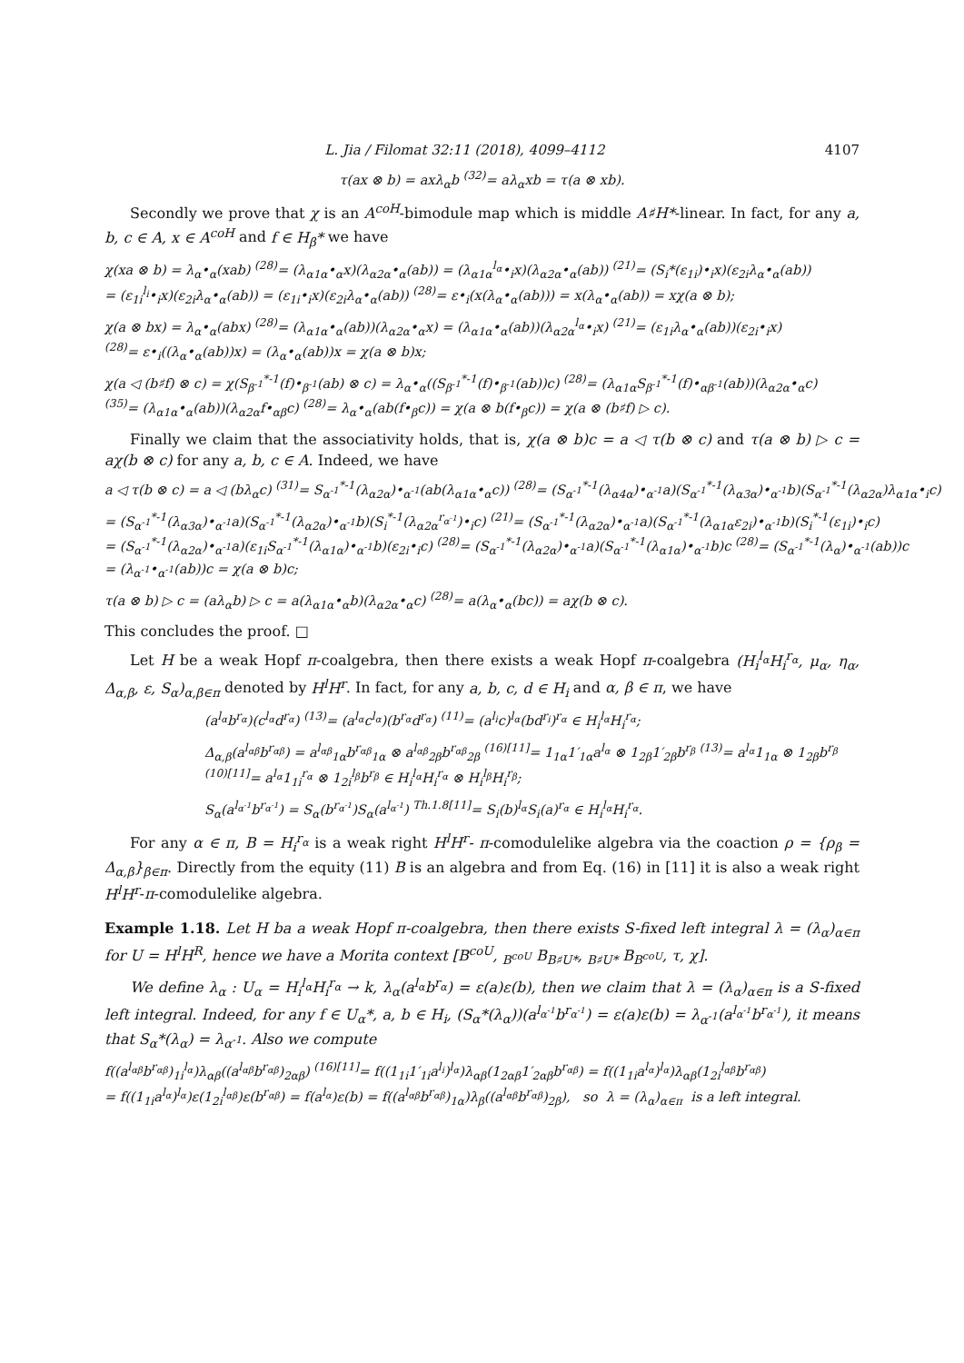L. Jia / Filomat 32:11 (2018), 4099–4112 4107
τ(ax ⊗ b) = axλ<sub>α</sub>b <sup>(32)</sup>= aλ<sub>α</sub>xb = τ(a ⊗ xb).
Secondly we prove that χ is an A<sup>coH</sup>-bimodule map which is middle A♯H*-linear. In fact, for any a, b, c ∈ A, x ∈ A<sup>coH</sup> and f ∈ H<sub>β</sub>* we have
χ(xa ⊗ b) = λ<sub>α</sub>•<sub>α</sub>(xab) <sup>(28)</sup>= (λ<sub>α1α</sub>•<sub>α</sub>x)(λ<sub>α2α</sub>•<sub>α</sub>(ab)) = (λ<sub>α1α</sub><sup>l<sub>α</sub></sup>•<sub>i</sub>x)(λ<sub>α2α</sub>•<sub>α</sub>(ab)) <sup>(21)</sup>= (S<sub>i</sub>*(ε<sub>1i</sub>)•<sub>i</sub>x)(ε<sub>2i</sub>λ<sub>α</sub>•<sub>α</sub>(ab))
= (ε<sub>1i</sub><sup>l<sub>i</sub></sup>•<sub>i</sub>x)(ε<sub>2i</sub>λ<sub>α</sub>•<sub>α</sub>(ab)) = (ε<sub>1i</sub>•<sub>i</sub>x)(ε<sub>2i</sub>λ<sub>α</sub>•<sub>α</sub>(ab)) <sup>(28)</sup>= ε•<sub>i</sub>(x(λ<sub>α</sub>•<sub>α</sub>(ab))) = x(λ<sub>α</sub>•<sub>α</sub>(ab)) = xχ(a ⊗ b);
χ(a ⊗ bx) = λ<sub>α</sub>•<sub>α</sub>(abx) <sup>(28)</sup>= (λ<sub>α1α</sub>•<sub>α</sub>(ab))(λ<sub>α2α</sub>•<sub>α</sub>x) = (λ<sub>α1α</sub>•<sub>α</sub>(ab))(λ<sub>α2α</sub><sup>l<sub>α</sub></sup>•<sub>i</sub>x) <sup>(21)</sup>= (ε<sub>1i</sub>λ<sub>α</sub>•<sub>α</sub>(ab))(ε<sub>2i</sub>•<sub>i</sub>x)
<sup>(28)</sup>= ε•<sub>i</sub>((λ<sub>α</sub>•<sub>α</sub>(ab))x) = (λ<sub>α</sub>•<sub>α</sub>(ab))x = χ(a ⊗ b)x;
χ(a ◁ (b♯f) ⊗ c) = χ(S<sub>β<sup>-1</sup></sub><sup>*-1</sup>(f)•<sub>β<sup>-1</sup></sub>(ab) ⊗ c) = λ<sub>α</sub>•<sub>α</sub>((S<sub>β<sup>-1</sup></sub><sup>*-1</sup>(f)•<sub>β<sup>-1</sup></sub>(ab))c) <sup>(28)</sup>= (λ<sub>α1α</sub>S<sub>β<sup>-1</sup></sub><sup>*-1</sup>(f)•<sub>αβ<sup>-1</sup></sub>(ab))(λ<sub>α2α</sub>•<sub>α</sub>c)
<sup>(35)</sup>= (λ<sub>α1α</sub>•<sub>α</sub>(ab))(λ<sub>α2α</sub>f•<sub>αβ</sub>c) <sup>(28)</sup>= λ<sub>α</sub>•<sub>α</sub>(ab(f•<sub>β</sub>c)) = χ(a ⊗ b(f•<sub>β</sub>c)) = χ(a ⊗ (b♯f) ▷ c).
Finally we claim that the associativity holds, that is, χ(a ⊗ b)c = a ◁ τ(b ⊗ c) and τ(a ⊗ b) ▷ c = aχ(b ⊗ c) for any a, b, c ∈ A. Indeed, we have
a ◁ τ(b ⊗ c) = a ◁ (bλ<sub>α</sub>c) <sup>(31)</sup>= S<sub>α<sup>-1</sup></sub><sup>*-1</sup>(λ<sub>α2α</sub>)•<sub>α<sup>-1</sup></sub>(ab(λ<sub>α1α</sub>•<sub>α</sub>c)) <sup>(28)</sup>= (S<sub>α<sup>-1</sup></sub><sup>*-1</sup>(λ<sub>α4α</sub>)•<sub>α<sup>-1</sup></sub>a)(S<sub>α<sup>-1</sup></sub><sup>*-1</sup>(λ<sub>α3α</sub>)•<sub>α<sup>-1</sup></sub>b)(S<sub>α<sup>-1</sup></sub><sup>*-1</sup>(λ<sub>α2α</sub>)λ<sub>α1α</sub>•<sub>i</sub>c)
= (S<sub>α<sup>-1</sup></sub><sup>*-1</sup>(λ<sub>α3α</sub>)•<sub>α<sup>-1</sup></sub>a)(S<sub>α<sup>-1</sup></sub><sup>*-1</sup>(λ<sub>α2α</sub>)•<sub>α<sup>-1</sup></sub>b)(S<sub>i</sub><sup>*-1</sup>(λ<sub>α2α</sub><sup>r<sub>α<sup>-1</sup></sub></sup>)•<sub>i</sub>c) <sup>(21)</sup>= (S<sub>α<sup>-1</sup></sub><sup>*-1</sup>(λ<sub>α2α</sub>)•<sub>α<sup>-1</sup></sub>a)(S<sub>α<sup>-1</sup></sub><sup>*-1</sup>(λ<sub>α1α</sub>ε<sub>2i</sub>)•<sub>α<sup>-1</sup></sub>b)(S<sub>i</sub><sup>*-1</sup>(ε<sub>1i</sub>)•<sub>i</sub>c)
= (S<sub>α<sup>-1</sup></sub><sup>*-1</sup>(λ<sub>α2α</sub>)•<sub>α<sup>-1</sup></sub>a)(ε<sub>1i</sub>S<sub>α<sup>-1</sup></sub><sup>*-1</sup>(λ<sub>α1α</sub>)•<sub>α<sup>-1</sup></sub>b)(ε<sub>2i</sub>•<sub>i</sub>c) <sup>(28)</sup>= (S<sub>α<sup>-1</sup></sub><sup>*-1</sup>(λ<sub>α2α</sub>)•<sub>α<sup>-1</sup></sub>a)(S<sub>α<sup>-1</sup></sub><sup>*-1</sup>(λ<sub>α1α</sub>)•<sub>α<sup>-1</sup></sub>b)c <sup>(28)</sup>= (S<sub>α<sup>-1</sup></sub><sup>*-1</sup>(λ<sub>α</sub>)•<sub>α<sup>-1</sup></sub>(ab))c
= (λ<sub>α<sup>-1</sup></sub>•<sub>α<sup>-1</sup></sub>(ab))c = χ(a ⊗ b)c;
τ(a ⊗ b) ▷ c = (aλ<sub>α</sub>b) ▷ c = a(λ<sub>α1α</sub>•<sub>α</sub>b)(λ<sub>α2α</sub>•<sub>α</sub>c) <sup>(28)</sup>= a(λ<sub>α</sub>•<sub>α</sub>(bc)) = aχ(b ⊗ c).
This concludes the proof. □
Let H be a weak Hopf π-coalgebra, then there exists a weak Hopf π-coalgebra (H<sub>i</sub><sup>l<sub>α</sub></sup>H<sub>i</sub><sup>r<sub>α</sub></sup>, μ<sub>α</sub>, η<sub>α</sub>, Δ<sub>α,β</sub>, ε, S<sub>α</sub>)<sub>α,β∈π</sub> denoted by H<sup>l</sup>H<sup>r</sup>. In fact, for any a, b, c, d ∈ H<sub>i</sub> and α, β ∈ π, we have
(a<sup>l<sub>α</sub></sup>b<sup>r<sub>α</sub></sup>)(c<sup>l<sub>α</sub></sup>d<sup>r<sub>α</sub></sup>) <sup>(13)</sup>= (a<sup>l<sub>α</sub></sup>c<sup>l<sub>α</sub></sup>)(b<sup>r<sub>α</sub></sup>d<sup>r<sub>α</sub></sup>) <sup>(11)</sup>= (a<sup>l<sub>i</sub></sup>c)<sup>l<sub>α</sub></sup>(bd<sup>r<sub>i</sub></sup>)<sup>r<sub>α</sub></sup> ∈ H<sub>i</sub><sup>l<sub>α</sub></sup>H<sub>i</sub><sup>r<sub>α</sub></sup>;
Δ<sub>α,β</sub>(a<sup>l<sub>αβ</sub></sup>b<sup>r<sub>αβ</sub></sup>) = a<sup>l<sub>αβ</sub></sup><sub>1α</sub>b<sup>r<sub>αβ</sub></sup><sub>1α</sub> ⊗ a<sup>l<sub>αβ</sub></sup><sub>2β</sub>b<sup>r<sub>αβ</sub></sup><sub>2β</sub> <sup>(16)[11]</sup>= 1<sub>1α</sub>1′<sub>1α</sub>a<sup>l<sub>α</sub></sup> ⊗ 1<sub>2β</sub>1′<sub>2β</sub>b<sup>r<sub>β</sub></sup> <sup>(13)</sup>= a<sup>l<sub>α</sub></sup>1<sub>1α</sub> ⊗ 1<sub>2β</sub>b<sup>r<sub>β</sub></sup>
<sup>(10)[11]</sup>= a<sup>l<sub>α</sub></sup>1<sub>1i</sub><sup>r<sub>α</sub></sup> ⊗ 1<sub>2i</sub><sup>l<sub>β</sub></sup>b<sup>r<sub>β</sub></sup> ∈ H<sub>i</sub><sup>l<sub>α</sub></sup>H<sub>i</sub><sup>r<sub>α</sub></sup> ⊗ H<sub>i</sub><sup>l<sub>β</sub></sup>H<sub>i</sub><sup>r<sub>β</sub></sup>;
S<sub>α</sub>(a<sup>l<sub>α<sup>-1</sup></sub></sup>b<sup>r<sub>α<sup>-1</sup></sub></sup>) = S<sub>α</sub>(b<sup>r<sub>α<sup>-1</sup></sub></sup>)S<sub>α</sub>(a<sup>l<sub>α<sup>-1</sup></sub></sup>) <sup>Th.1.8[11]</sup>= S<sub>i</sub>(b)<sup>l<sub>α</sub></sup>S<sub>i</sub>(a)<sup>r<sub>α</sub></sup> ∈ H<sub>i</sub><sup>l<sub>α</sub></sup>H<sub>i</sub><sup>r<sub>α</sub></sup>.
For any α ∈ π, B = H<sub>i</sub><sup>r<sub>α</sub></sup> is a weak right H<sup>l</sup>H<sup>r</sup>- π-comodulelike algebra via the coaction ρ = {ρ<sub>β</sub> = Δ<sub>α,β</sub>}<sub>β∈π</sub>. Directly from the equity (11) B is an algebra and from Eq. (16) in [11] it is also a weak right H<sup>l</sup>H<sup>r</sup>-π-comodulelike algebra.
Example 1.18. Let H ba a weak Hopf π-coalgebra, then there exists S-fixed left integral λ = (λ<sub>α</sub>)<sub>α∈π</sub> for U = H<sup>l</sup>H<sup>R</sup>, hence we have a Morita context [B<sup>coU</sup>, <sub>B<sup>coU</sup></sub> B<sub>B♯U*</sub>, <sub>B♯U*</sub> B<sub>B<sup>coU</sup></sub>, τ, χ].
We define λ<sub>α</sub> : U<sub>α</sub> = H<sub>i</sub><sup>l<sub>α</sub></sup>H<sub>i</sub><sup>r<sub>α</sub></sup> → k, λ<sub>α</sub>(a<sup>l<sub>α</sub></sup>b<sup>r<sub>α</sub></sup>) = ε(a)ε(b), then we claim that λ = (λ<sub>α</sub>)<sub>α∈π</sub> is a S-fixed left integral. Indeed, for any f ∈ U<sub>α</sub>*, a, b ∈ H<sub>i</sub>, (S<sub>α</sub>*(λ<sub>α</sub>))(a<sup>l<sub>α<sup>-1</sup></sub></sup>b<sup>r<sub>α<sup>-1</sup></sub></sup>) = ε(a)ε(b) = λ<sub>α<sup>-1</sup></sub>(a<sup>l<sub>α<sup>-1</sup></sub></sup>b<sup>r<sub>α<sup>-1</sup></sub></sup>), it means that S<sub>α</sub>*(λ<sub>α</sub>) = λ<sub>α<sup>-1</sup></sub>. Also we compute
f((a<sup>l<sub>αβ</sub></sup>b<sup>r<sub>αβ</sub></sup>)<sub>1i</sub><sup>l<sub>α</sub></sup>)λ<sub>αβ</sub>((a<sup>l<sub>αβ</sub></sup>b<sup>r<sub>αβ</sub></sup>)<sub>2αβ</sub>) <sup>(16)[11]</sup>= f((1<sub>1i</sub>1′<sub>1i</sub>a<sup>l<sub>i</sub></sup>)<sup>l<sub>α</sub></sup>)λ<sub>αβ</sub>(1<sub>2αβ</sub>1′<sub>2αβ</sub>b<sup>r<sub>αβ</sub></sup>) = f((1<sub>1i</sub>a<sup>l<sub>α</sub></sup>)<sup>l<sub>α</sub></sup>)λ<sub>αβ</sub>(1<sub>2i</sub><sup>l<sub>αβ</sub></sup>b<sup>r<sub>αβ</sub></sup>)
= f((1<sub>1i</sub>a<sup>l<sub>α</sub></sup>)<sup>l<sub>α</sub></sup>)ε(1<sub>2i</sub><sup>l<sub>αβ</sub></sup>)ε(b<sup>r<sub>αβ</sub></sup>) = f(a<sup>l<sub>α</sub></sup>)ε(b) = f((a<sup>l<sub>αβ</sub></sup>b<sup>r<sub>αβ</sub></sup>)<sub>1α</sub>)λ<sub>β</sub>((a<sup>l<sub>αβ</sub></sup>b<sup>r<sub>αβ</sub></sup>)<sub>2β</sub>), so λ = (λ<sub>α</sub>)<sub>α∈π</sub> is a left integral.